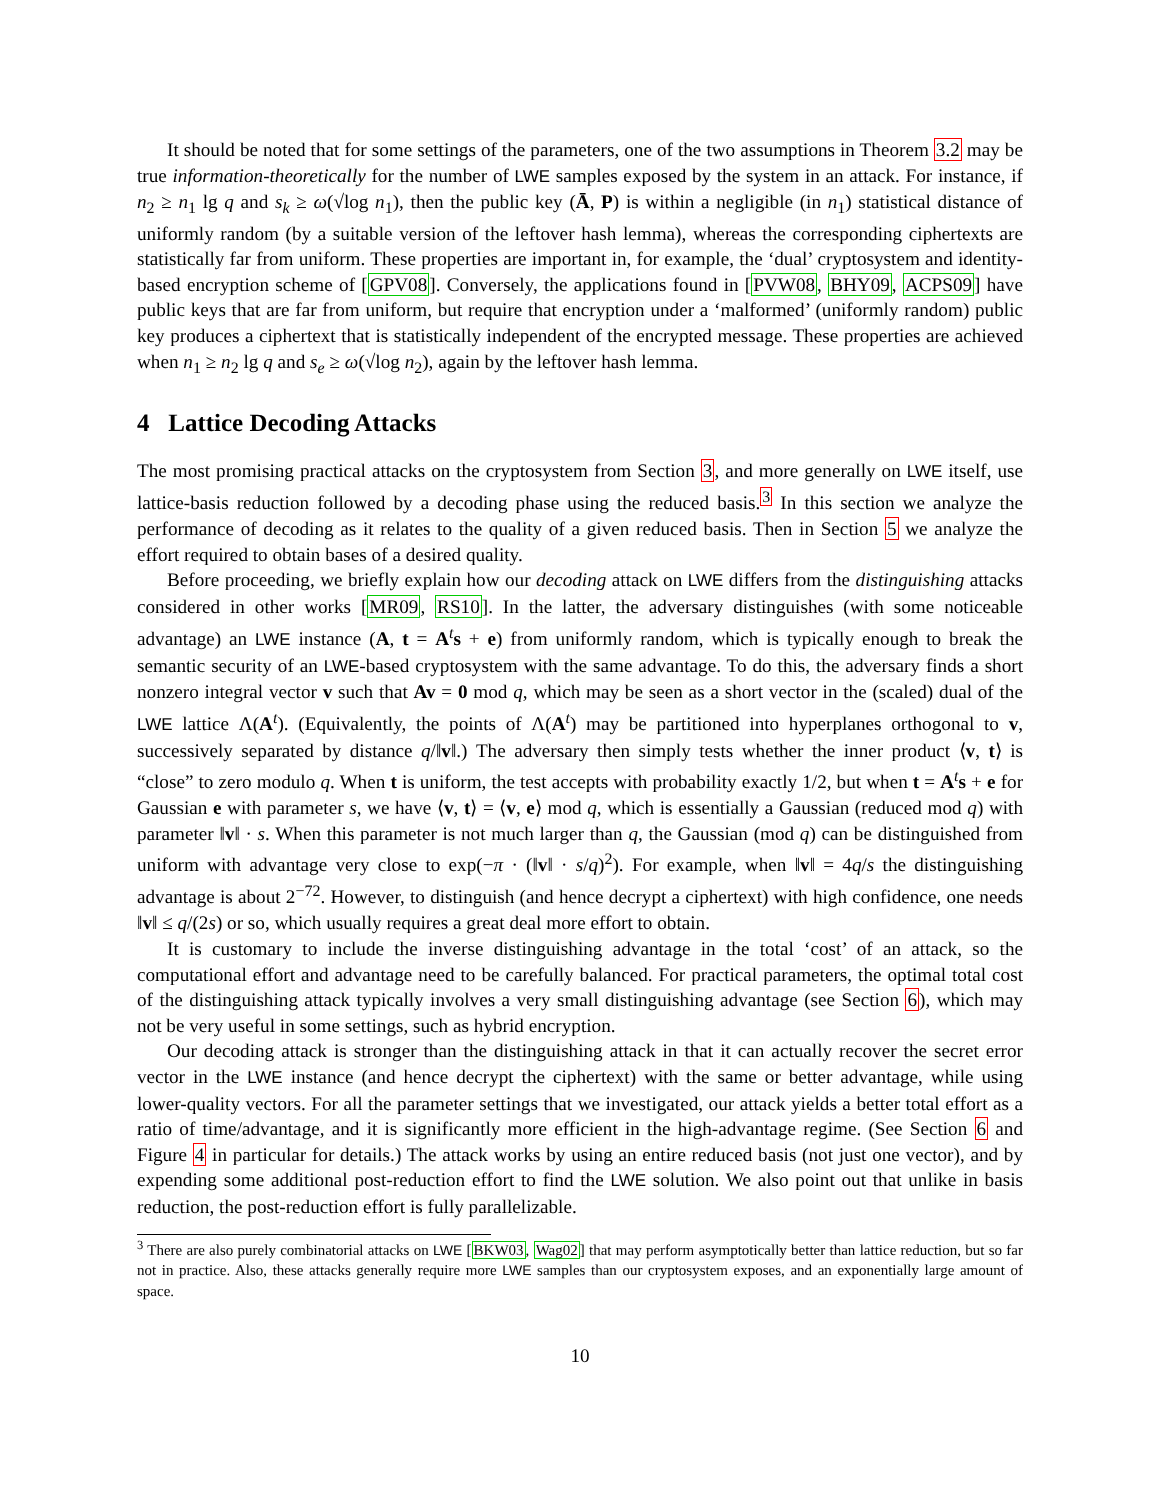It should be noted that for some settings of the parameters, one of the two assumptions in Theorem 3.2 may be true information-theoretically for the number of LWE samples exposed by the system in an attack. For instance, if n<sub>2</sub> ≥ n<sub>1</sub> lg q and s<sub>k</sub> ≥ ω(√log n<sub>1</sub>), then the public key (Ā, P) is within a negligible (in n<sub>1</sub>) statistical distance of uniformly random (by a suitable version of the leftover hash lemma), whereas the corresponding ciphertexts are statistically far from uniform. These properties are important in, for example, the ‘dual’ cryptosystem and identity-based encryption scheme of [GPV08]. Conversely, the applications found in [PVW08, BHY09, ACPS09] have public keys that are far from uniform, but require that encryption under a ‘malformed’ (uniformly random) public key produces a ciphertext that is statistically independent of the encrypted message. These properties are achieved when n<sub>1</sub> ≥ n<sub>2</sub> lg q and s<sub>e</sub> ≥ ω(√log n<sub>2</sub>), again by the leftover hash lemma.
4 Lattice Decoding Attacks
The most promising practical attacks on the cryptosystem from Section 3, and more generally on LWE itself, use lattice-basis reduction followed by a decoding phase using the reduced basis.<sup>3</sup> In this section we analyze the performance of decoding as it relates to the quality of a given reduced basis. Then in Section 5 we analyze the effort required to obtain bases of a desired quality.
Before proceeding, we briefly explain how our decoding attack on LWE differs from the distinguishing attacks considered in other works [MR09, RS10]. In the latter, the adversary distinguishes (with some noticeable advantage) an LWE instance (A, t = A<sup>t</sup>s + e) from uniformly random, which is typically enough to break the semantic security of an LWE-based cryptosystem with the same advantage. To do this, the adversary finds a short nonzero integral vector v such that Av = 0 mod q, which may be seen as a short vector in the (scaled) dual of the LWE lattice Λ(A<sup>t</sup>). (Equivalently, the points of Λ(A<sup>t</sup>) may be partitioned into hyperplanes orthogonal to v, successively separated by distance q/‖v‖.) The adversary then simply tests whether the inner product ⟨v, t⟩ is “close” to zero modulo q. When t is uniform, the test accepts with probability exactly 1/2, but when t = A<sup>t</sup>s + e for Gaussian e with parameter s, we have ⟨v, t⟩ = ⟨v, e⟩ mod q, which is essentially a Gaussian (reduced mod q) with parameter ‖v‖ · s. When this parameter is not much larger than q, the Gaussian (mod q) can be distinguished from uniform with advantage very close to exp(−π · (‖v‖ · s/q)<sup>2</sup>). For example, when ‖v‖ = 4q/s the distinguishing advantage is about 2<sup>−72</sup>. However, to distinguish (and hence decrypt a ciphertext) with high confidence, one needs ‖v‖ ≤ q/(2s) or so, which usually requires a great deal more effort to obtain.
It is customary to include the inverse distinguishing advantage in the total ‘cost’ of an attack, so the computational effort and advantage need to be carefully balanced. For practical parameters, the optimal total cost of the distinguishing attack typically involves a very small distinguishing advantage (see Section 6), which may not be very useful in some settings, such as hybrid encryption.
Our decoding attack is stronger than the distinguishing attack in that it can actually recover the secret error vector in the LWE instance (and hence decrypt the ciphertext) with the same or better advantage, while using lower-quality vectors. For all the parameter settings that we investigated, our attack yields a better total effort as a ratio of time/advantage, and it is significantly more efficient in the high-advantage regime. (See Section 6 and Figure 4 in particular for details.) The attack works by using an entire reduced basis (not just one vector), and by expending some additional post-reduction effort to find the LWE solution. We also point out that unlike in basis reduction, the post-reduction effort is fully parallelizable.
<sup>3</sup> There are also purely combinatorial attacks on LWE [BKW03, Wag02] that may perform asymptotically better than lattice reduction, but so far not in practice. Also, these attacks generally require more LWE samples than our cryptosystem exposes, and an exponentially large amount of space.
10